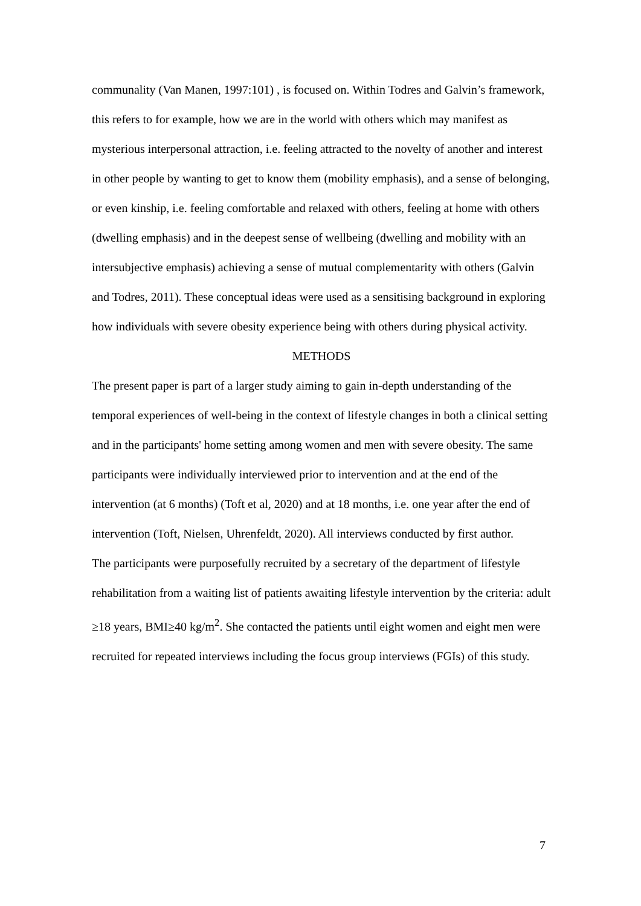communality (Van Manen, 1997:101) , is focused on. Within Todres and Galvin’s framework, this refers to for example, how we are in the world with others which may manifest as mysterious interpersonal attraction, i.e. feeling attracted to the novelty of another and interest in other people by wanting to get to know them (mobility emphasis), and a sense of belonging, or even kinship, i.e. feeling comfortable and relaxed with others, feeling at home with others (dwelling emphasis) and in the deepest sense of wellbeing (dwelling and mobility with an intersubjective emphasis) achieving a sense of mutual complementarity with others (Galvin and Todres, 2011). These conceptual ideas were used as a sensitising background in exploring how individuals with severe obesity experience being with others during physical activity.
METHODS
The present paper is part of a larger study aiming to gain in-depth understanding of the temporal experiences of well-being in the context of lifestyle changes in both a clinical setting and in the participants' home setting among women and men with severe obesity. The same participants were individually interviewed prior to intervention and at the end of the intervention (at 6 months) (Toft et al, 2020) and at 18 months, i.e. one year after the end of intervention (Toft, Nielsen, Uhrenfeldt, 2020). All interviews conducted by first author.
The participants were purposefully recruited by a secretary of the department of lifestyle rehabilitation from a waiting list of patients awaiting lifestyle intervention by the criteria: adult ≥18 years, BMI≥40 kg/m<sup>2</sup>. She contacted the patients until eight women and eight men were recruited for repeated interviews including the focus group interviews (FGIs) of this study.
7